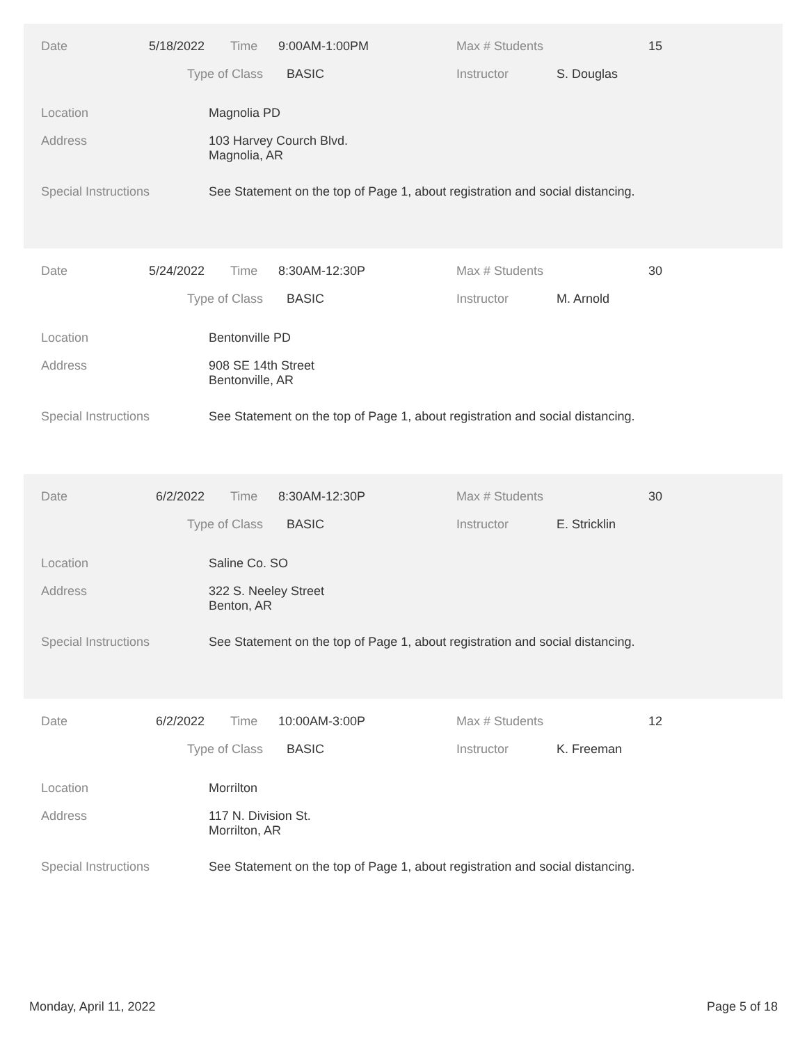Date 5/18/2022 Time 9:00AM-1:00PM Max # Students 15
Type of Class BASIC Instructor S. Douglas
Location Magnolia PD
Address
103 Harvey Courch Blvd.
Magnolia, AR
Special Instructions See Statement on the top of Page 1, about registration and social distancing.
Date 5/24/2022 Time 8:30AM-12:30P Max # Students 30
Type of Class BASIC Instructor M. Arnold
Location Bentonville PD
Address
908 SE 14th Street
Bentonville, AR
Special Instructions See Statement on the top of Page 1, about registration and social distancing.
Date 6/2/2022 Time 8:30AM-12:30P Max # Students 30
Type of Class BASIC Instructor E. Stricklin
Location Saline Co. SO
Address
322 S. Neeley Street
Benton, AR
Special Instructions See Statement on the top of Page 1, about registration and social distancing.
Date 6/2/2022 Time 10:00AM-3:00P Max # Students 12
Type of Class BASIC Instructor K. Freeman
Location Morrilton
Address
117 N. Division St.
Morrilton, AR
Special Instructions See Statement on the top of Page 1, about registration and social distancing.
Monday, April 11, 2022 Page 5 of 18